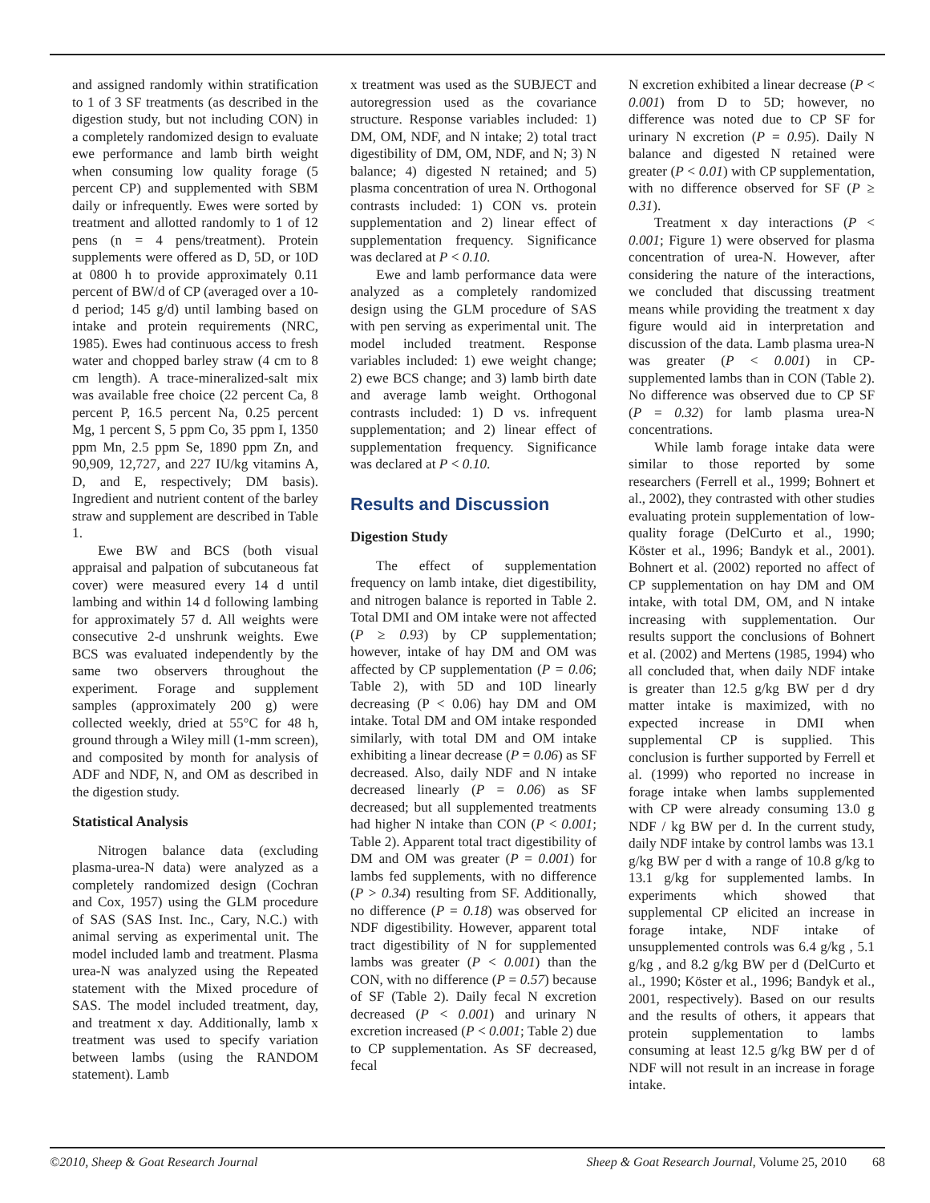and assigned randomly within stratification to 1 of 3 SF treatments (as described in the digestion study, but not including CON) in a completely randomized design to evaluate ewe performance and lamb birth weight when consuming low quality forage (5 percent CP) and supplemented with SBM daily or infrequently. Ewes were sorted by treatment and allotted randomly to 1 of 12 pens (n = 4 pens/treatment). Protein supplements were offered as D, 5D, or 10D at 0800 h to provide approximately 0.11 percent of BW/d of CP (averaged over a 10-d period; 145 g/d) until lambing based on intake and protein requirements (NRC, 1985). Ewes had continuous access to fresh water and chopped barley straw (4 cm to 8 cm length). A trace-mineralized-salt mix was available free choice (22 percent Ca, 8 percent P, 16.5 percent Na, 0.25 percent Mg, 1 percent S, 5 ppm Co, 35 ppm I, 1350 ppm Mn, 2.5 ppm Se, 1890 ppm Zn, and 90,909, 12,727, and 227 IU/kg vitamins A, D, and E, respectively; DM basis). Ingredient and nutrient content of the barley straw and supplement are described in Table 1.
Ewe BW and BCS (both visual appraisal and palpation of subcutaneous fat cover) were measured every 14 d until lambing and within 14 d following lambing for approximately 57 d. All weights were consecutive 2-d unshrunk weights. Ewe BCS was evaluated independently by the same two observers throughout the experiment. Forage and supplement samples (approximately 200 g) were collected weekly, dried at 55°C for 48 h, ground through a Wiley mill (1-mm screen), and composited by month for analysis of ADF and NDF, N, and OM as described in the digestion study.
Statistical Analysis
Nitrogen balance data (excluding plasma-urea-N data) were analyzed as a completely randomized design (Cochran and Cox, 1957) using the GLM procedure of SAS (SAS Inst. Inc., Cary, N.C.) with animal serving as experimental unit. The model included lamb and treatment. Plasma urea-N was analyzed using the Repeated statement with the Mixed procedure of SAS. The model included treatment, day, and treatment x day. Additionally, lamb x treatment was used to specify variation between lambs (using the RANDOM statement). Lamb
x treatment was used as the SUBJECT and autoregression used as the covariance structure. Response variables included: 1) DM, OM, NDF, and N intake; 2) total tract digestibility of DM, OM, NDF, and N; 3) N balance; 4) digested N retained; and 5) plasma concentration of urea N. Orthogonal contrasts included: 1) CON vs. protein supplementation and 2) linear effect of supplementation frequency. Significance was declared at P < 0.10.
Ewe and lamb performance data were analyzed as a completely randomized design using the GLM procedure of SAS with pen serving as experimental unit. The model included treatment. Response variables included: 1) ewe weight change; 2) ewe BCS change; and 3) lamb birth date and average lamb weight. Orthogonal contrasts included: 1) D vs. infrequent supplementation; and 2) linear effect of supplementation frequency. Significance was declared at P < 0.10.
Results and Discussion
Digestion Study
The effect of supplementation frequency on lamb intake, diet digestibility, and nitrogen balance is reported in Table 2. Total DMI and OM intake were not affected (P ≥ 0.93) by CP supplementation; however, intake of hay DM and OM was affected by CP supplementation (P = 0.06; Table 2), with 5D and 10D linearly decreasing (P < 0.06) hay DM and OM intake. Total DM and OM intake responded similarly, with total DM and OM intake exhibiting a linear decrease (P = 0.06) as SF decreased. Also, daily NDF and N intake decreased linearly (P = 0.06) as SF decreased; but all supplemented treatments had higher N intake than CON (P < 0.001; Table 2). Apparent total tract digestibility of DM and OM was greater (P = 0.001) for lambs fed supplements, with no difference (P > 0.34) resulting from SF. Additionally, no difference (P = 0.18) was observed for NDF digestibility. However, apparent total tract digestibility of N for supplemented lambs was greater (P < 0.001) than the CON, with no difference (P = 0.57) because of SF (Table 2). Daily fecal N excretion decreased (P < 0.001) and urinary N excretion increased (P < 0.001; Table 2) due to CP supplementation. As SF decreased, fecal
N excretion exhibited a linear decrease (P < 0.001) from D to 5D; however, no difference was noted due to CP SF for urinary N excretion (P = 0.95). Daily N balance and digested N retained were greater (P < 0.01) with CP supplementation, with no difference observed for SF (P ≥ 0.31).
Treatment x day interactions (P < 0.001; Figure 1) were observed for plasma concentration of urea-N. However, after considering the nature of the interactions, we concluded that discussing treatment means while providing the treatment x day figure would aid in interpretation and discussion of the data. Lamb plasma urea-N was greater (P < 0.001) in CP-supplemented lambs than in CON (Table 2). No difference was observed due to CP SF (P = 0.32) for lamb plasma urea-N concentrations.
While lamb forage intake data were similar to those reported by some researchers (Ferrell et al., 1999; Bohnert et al., 2002), they contrasted with other studies evaluating protein supplementation of low-quality forage (DelCurto et al., 1990; Köster et al., 1996; Bandyk et al., 2001). Bohnert et al. (2002) reported no affect of CP supplementation on hay DM and OM intake, with total DM, OM, and N intake increasing with supplementation. Our results support the conclusions of Bohnert et al. (2002) and Mertens (1985, 1994) who all concluded that, when daily NDF intake is greater than 12.5 g/kg BW per d dry matter intake is maximized, with no expected increase in DMI when supplemental CP is supplied. This conclusion is further supported by Ferrell et al. (1999) who reported no increase in forage intake when lambs supplemented with CP were already consuming 13.0 g NDF / kg BW per d. In the current study, daily NDF intake by control lambs was 13.1 g/kg BW per d with a range of 10.8 g/kg to 13.1 g/kg for supplemented lambs. In experiments which showed that supplemental CP elicited an increase in forage intake, NDF intake of unsupplemented controls was 6.4 g/kg , 5.1 g/kg , and 8.2 g/kg BW per d (DelCurto et al., 1990; Köster et al., 1996; Bandyk et al., 2001, respectively). Based on our results and the results of others, it appears that protein supplementation to lambs consuming at least 12.5 g/kg BW per d of NDF will not result in an increase in forage intake.
©2010, Sheep & Goat Research Journal Sheep & Goat Research Journal, Volume 25, 2010 68